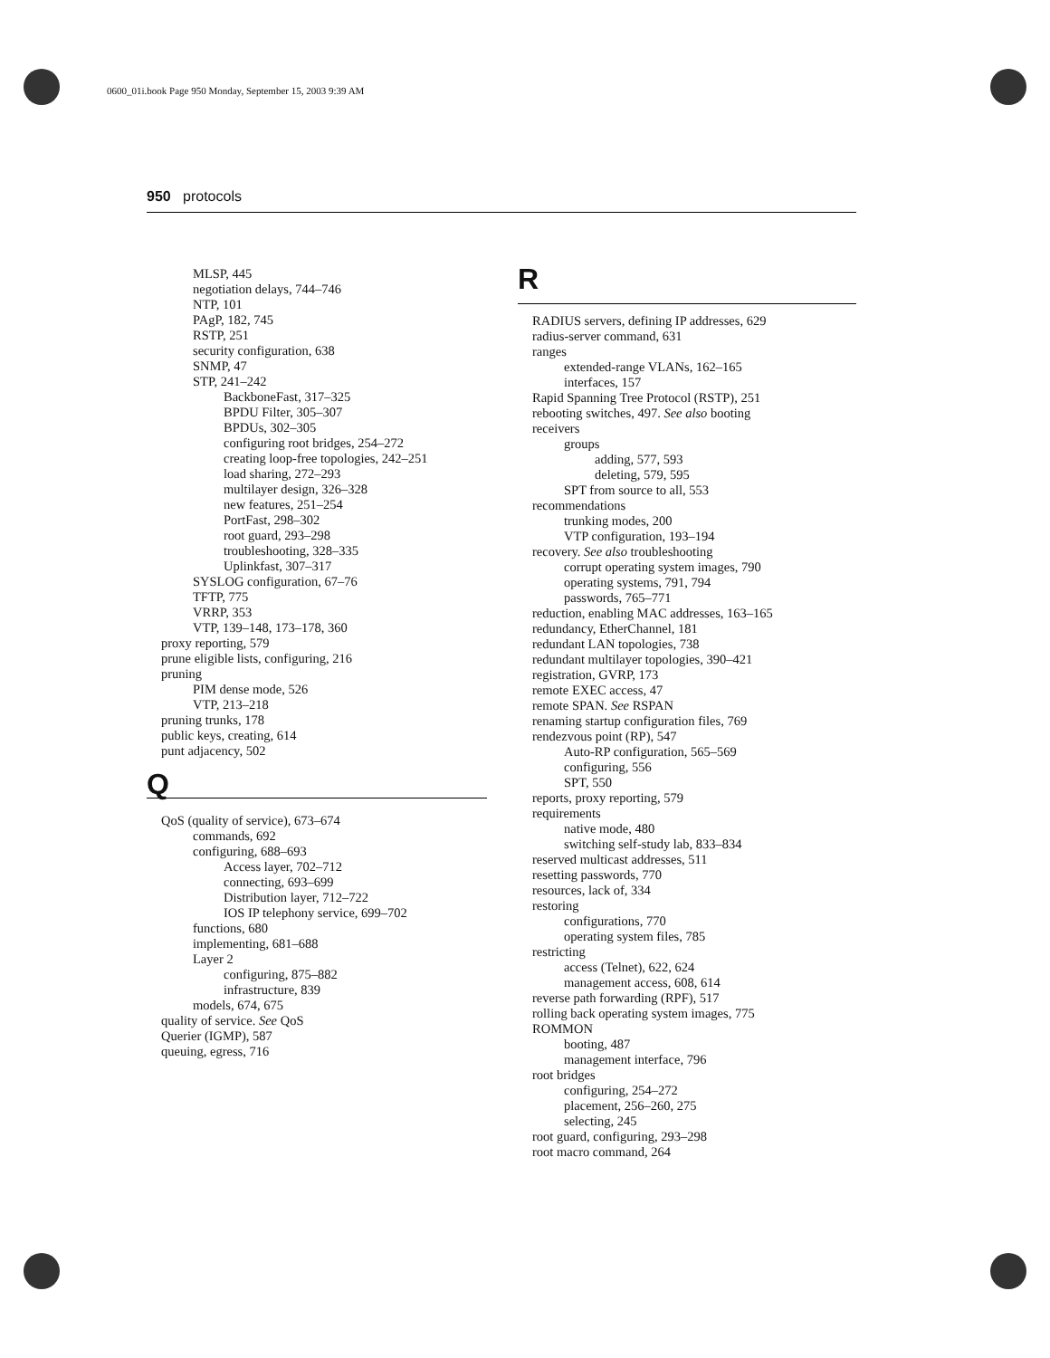0600_01i.book Page 950 Monday, September 15, 2003 9:39 AM
950 protocols
MLSP, 445
negotiation delays, 744–746
NTP, 101
PAgP, 182, 745
RSTP, 251
security configuration, 638
SNMP, 47
STP, 241–242
BackboneFast, 317–325
BPDU Filter, 305–307
BPDUs, 302–305
configuring root bridges, 254–272
creating loop-free topologies, 242–251
load sharing, 272–293
multilayer design, 326–328
new features, 251–254
PortFast, 298–302
root guard, 293–298
troubleshooting, 328–335
Uplinkfast, 307–317
SYSLOG configuration, 67–76
TFTP, 775
VRRP, 353
VTP, 139–148, 173–178, 360
proxy reporting, 579
prune eligible lists, configuring, 216
pruning
PIM dense mode, 526
VTP, 213–218
pruning trunks, 178
public keys, creating, 614
punt adjacency, 502
Q
QoS (quality of service), 673–674
commands, 692
configuring, 688–693
Access layer, 702–712
connecting, 693–699
Distribution layer, 712–722
IOS IP telephony service, 699–702
functions, 680
implementing, 681–688
Layer 2
configuring, 875–882
infrastructure, 839
models, 674, 675
quality of service. See QoS
Querier (IGMP), 587
queuing, egress, 716
R
RADIUS servers, defining IP addresses, 629
radius-server command, 631
ranges
extended-range VLANs, 162–165
interfaces, 157
Rapid Spanning Tree Protocol (RSTP), 251
rebooting switches, 497. See also booting
receivers
groups
adding, 577, 593
deleting, 579, 595
SPT from source to all, 553
recommendations
trunking modes, 200
VTP configuration, 193–194
recovery. See also troubleshooting
corrupt operating system images, 790
operating systems, 791, 794
passwords, 765–771
reduction, enabling MAC addresses, 163–165
redundancy, EtherChannel, 181
redundant LAN topologies, 738
redundant multilayer topologies, 390–421
registration, GVRP, 173
remote EXEC access, 47
remote SPAN. See RSPAN
renaming startup configuration files, 769
rendezvous point (RP), 547
Auto-RP configuration, 565–569
configuring, 556
SPT, 550
reports, proxy reporting, 579
requirements
native mode, 480
switching self-study lab, 833–834
reserved multicast addresses, 511
resetting passwords, 770
resources, lack of, 334
restoring
configurations, 770
operating system files, 785
restricting
access (Telnet), 622, 624
management access, 608, 614
reverse path forwarding (RPF), 517
rolling back operating system images, 775
ROMMON
booting, 487
management interface, 796
root bridges
configuring, 254–272
placement, 256–260, 275
selecting, 245
root guard, configuring, 293–298
root macro command, 264